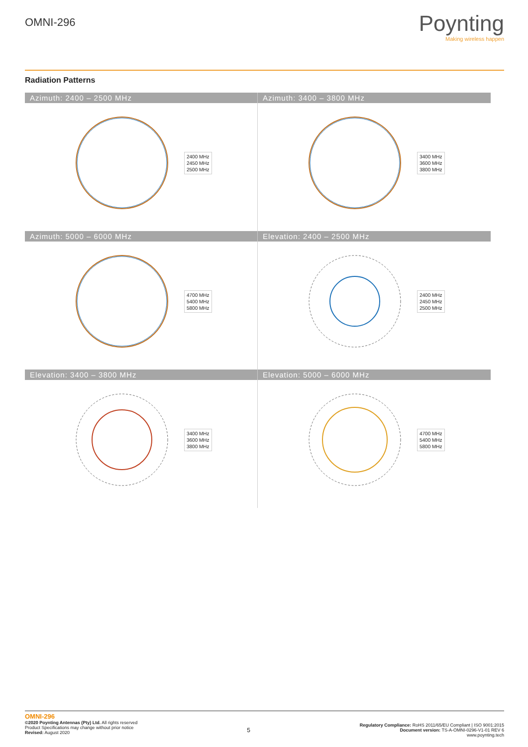OMNI-296
Poynting
Making wireless happen
Radiation Patterns
Azimuth: 2400 – 2500 MHz
2400 MHz
2450 MHz
2500 MHz
Azimuth: 3400 – 3800 MHz
3400 MHz
3600 MHz
3800 MHz
Azimuth: 5000 – 6000 MHz
4700 MHz
5400 MHz
5800 MHz
Elevation: 2400 – 2500 MHz
2400 MHz
2450 MHz
2500 MHz
Elevation: 3400 – 3800 MHz
3400 MHz
3600 MHz
3800 MHz
Elevation: 5000 – 6000 MHz
4700 MHz
5400 MHz
5800 MHz
OMNI-296
©2020 Poynting Antennas (Pty) Ltd. All rights reserved
Product Specifications may change without prior notice
Revised: August 2020
5
Regulatory Compliance: RoHS 2011/65/EU Compliant | ISO 9001:2015
Document version: TS-A-OMNI-0296-V1-01 REV 6
www.poynting.tech